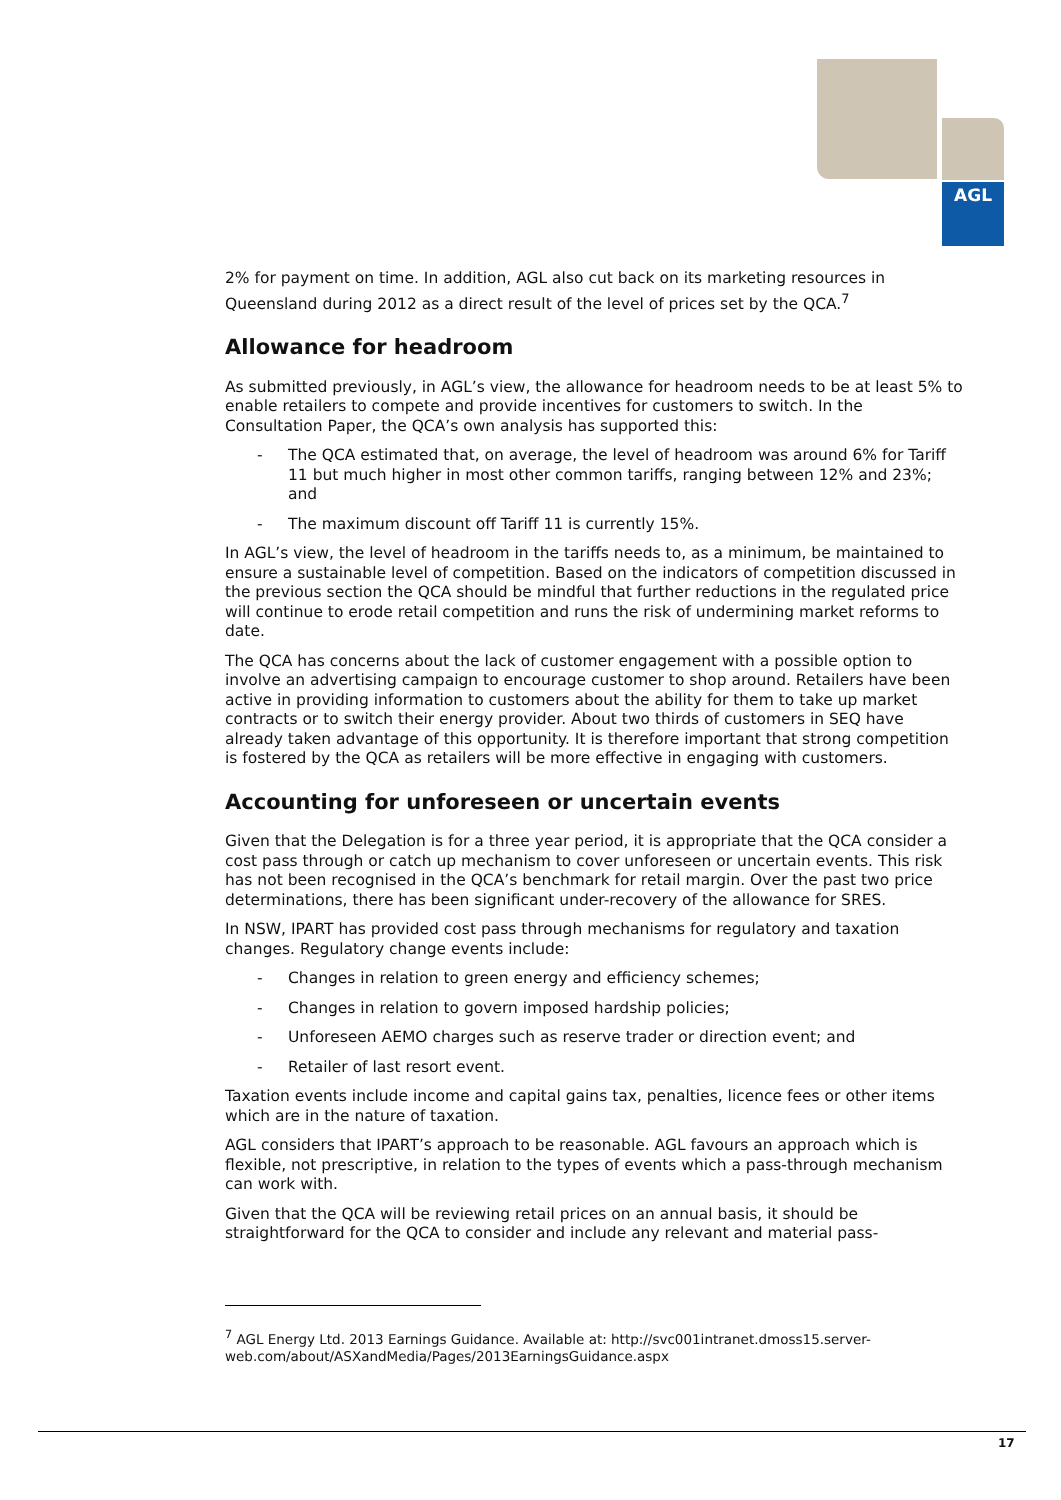AGL
2% for payment on time. In addition, AGL also cut back on its marketing resources in Queensland during 2012 as a direct result of the level of prices set by the QCA.<sup>7</sup>
Allowance for headroom
As submitted previously, in AGL’s view, the allowance for headroom needs to be at least 5% to enable retailers to compete and provide incentives for customers to switch. In the Consultation Paper, the QCA’s own analysis has supported this:
- The QCA estimated that, on average, the level of headroom was around 6% for Tariff 11 but much higher in most other common tariffs, ranging between 12% and 23%; and
- The maximum discount off Tariff 11 is currently 15%.
In AGL’s view, the level of headroom in the tariffs needs to, as a minimum, be maintained to ensure a sustainable level of competition. Based on the indicators of competition discussed in the previous section the QCA should be mindful that further reductions in the regulated price will continue to erode retail competition and runs the risk of undermining market reforms to date.
The QCA has concerns about the lack of customer engagement with a possible option to involve an advertising campaign to encourage customer to shop around. Retailers have been active in providing information to customers about the ability for them to take up market contracts or to switch their energy provider. About two thirds of customers in SEQ have already taken advantage of this opportunity. It is therefore important that strong competition is fostered by the QCA as retailers will be more effective in engaging with customers.
Accounting for unforeseen or uncertain events
Given that the Delegation is for a three year period, it is appropriate that the QCA consider a cost pass through or catch up mechanism to cover unforeseen or uncertain events. This risk has not been recognised in the QCA’s benchmark for retail margin. Over the past two price determinations, there has been significant under-recovery of the allowance for SRES.
In NSW, IPART has provided cost pass through mechanisms for regulatory and taxation changes. Regulatory change events include:
- Changes in relation to green energy and efficiency schemes;
- Changes in relation to govern imposed hardship policies;
- Unforeseen AEMO charges such as reserve trader or direction event; and
- Retailer of last resort event.
Taxation events include income and capital gains tax, penalties, licence fees or other items which are in the nature of taxation.
AGL considers that IPART’s approach to be reasonable. AGL favours an approach which is flexible, not prescriptive, in relation to the types of events which a pass-through mechanism can work with.
Given that the QCA will be reviewing retail prices on an annual basis, it should be straightforward for the QCA to consider and include any relevant and material pass-
<sup>7</sup> AGL Energy Ltd. 2013 Earnings Guidance. Available at: http://svc001intranet.dmoss15.server-web.com/about/ASXandMedia/Pages/2013EarningsGuidance.aspx
17